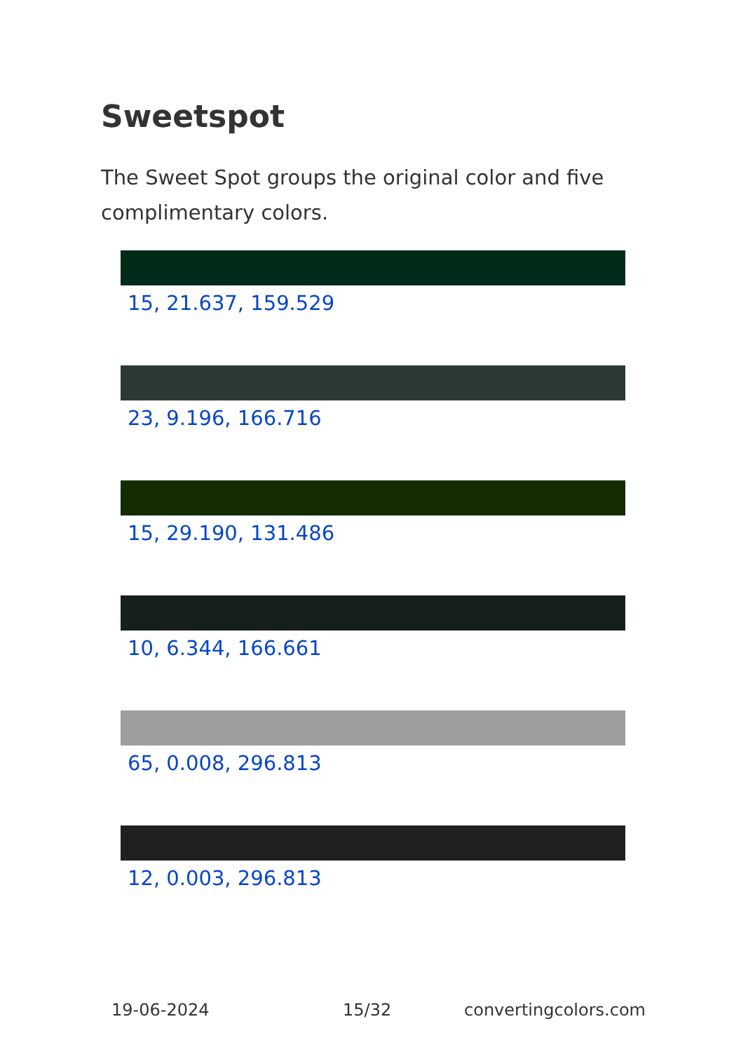Sweetspot
The Sweet Spot groups the original color and five complimentary colors.
15, 21.637, 159.529
23, 9.196, 166.716
15, 29.190, 131.486
10, 6.344, 166.661
65, 0.008, 296.813
12, 0.003, 296.813
19-06-2024 15/32 convertingcolors.com